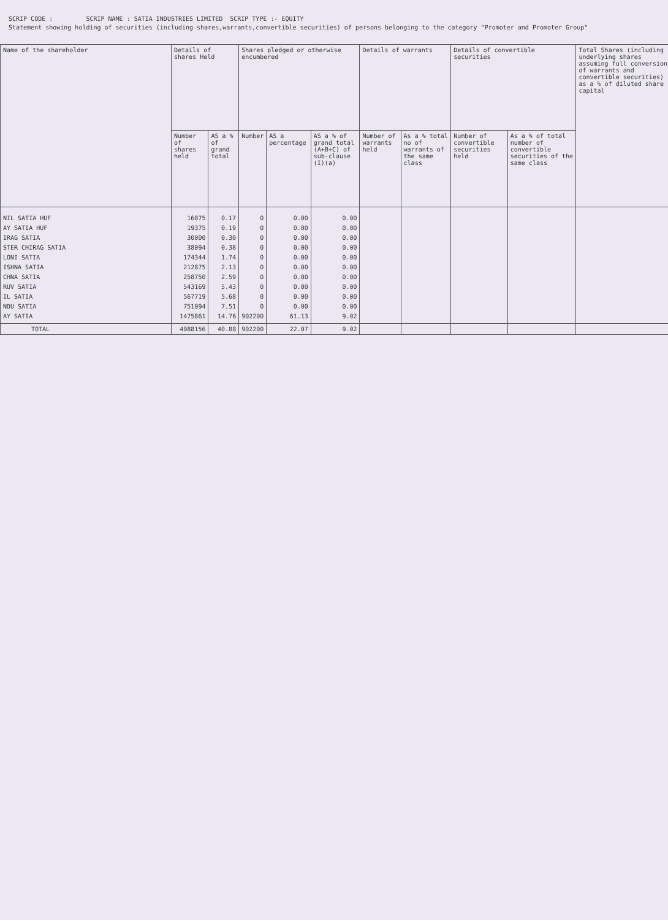SCRIP CODE : SCRIP NAME : SATIA INDUSTRIES LIMITED SCRIP TYPE :- EQUITY
Statement showing holding of securities (including shares,warrants,convertible securities) of persons belonging to the category "Promoter and Promoter Group"
| Name of the shareholder | Details of shares Held | | Shares pledged or otherwise encumbered | | | Details of warrants | | Details of convertible securities | | Total Shares (including underlying shares assuming full conversion of warrants and convertible securities) as a % of diluted share capital |
| --- | --- | --- | --- | --- | --- | --- | --- | --- | --- | --- |
| | Number of shares held | AS a % of grand total | Number | AS a percentage | AS a % of grand total (A+B+C) of sub-clause (I)(a) | Number of warrants held | As a % total no of warrants of the same class | Number of convertible securities held | As a % of total number of convertible securities of the same class | |
| NIL SATIA HUF AY SATIA HUF IRAG SATIA STER CHIRAG SATIA LONI SATIA ISHNA SATIA CHNA SATIA RUV SATIA IL SATIA NDU SATIA AY SATIA | 16875 19375 30000 38094 174344 212875 258750 543169 567719 751094 1475861 | 0.17 0.19 0.30 0.38 1.74 2.13 2.59 5.43 5.68 7.51 14.76 | 0 0 0 0 0 0 0 0 0 0 902200 | 0.00 0.00 0.00 0.00 0.00 0.00 0.00 0.00 0.00 0.00 61.13 | 0.00 0.00 0.00 0.00 0.00 0.00 0.00 0.00 0.00 0.00 9.02 | | | | | |
| TOTAL | 4088156 | 40.88 | 902200 | 22.07 | 9.02 | | | | | |